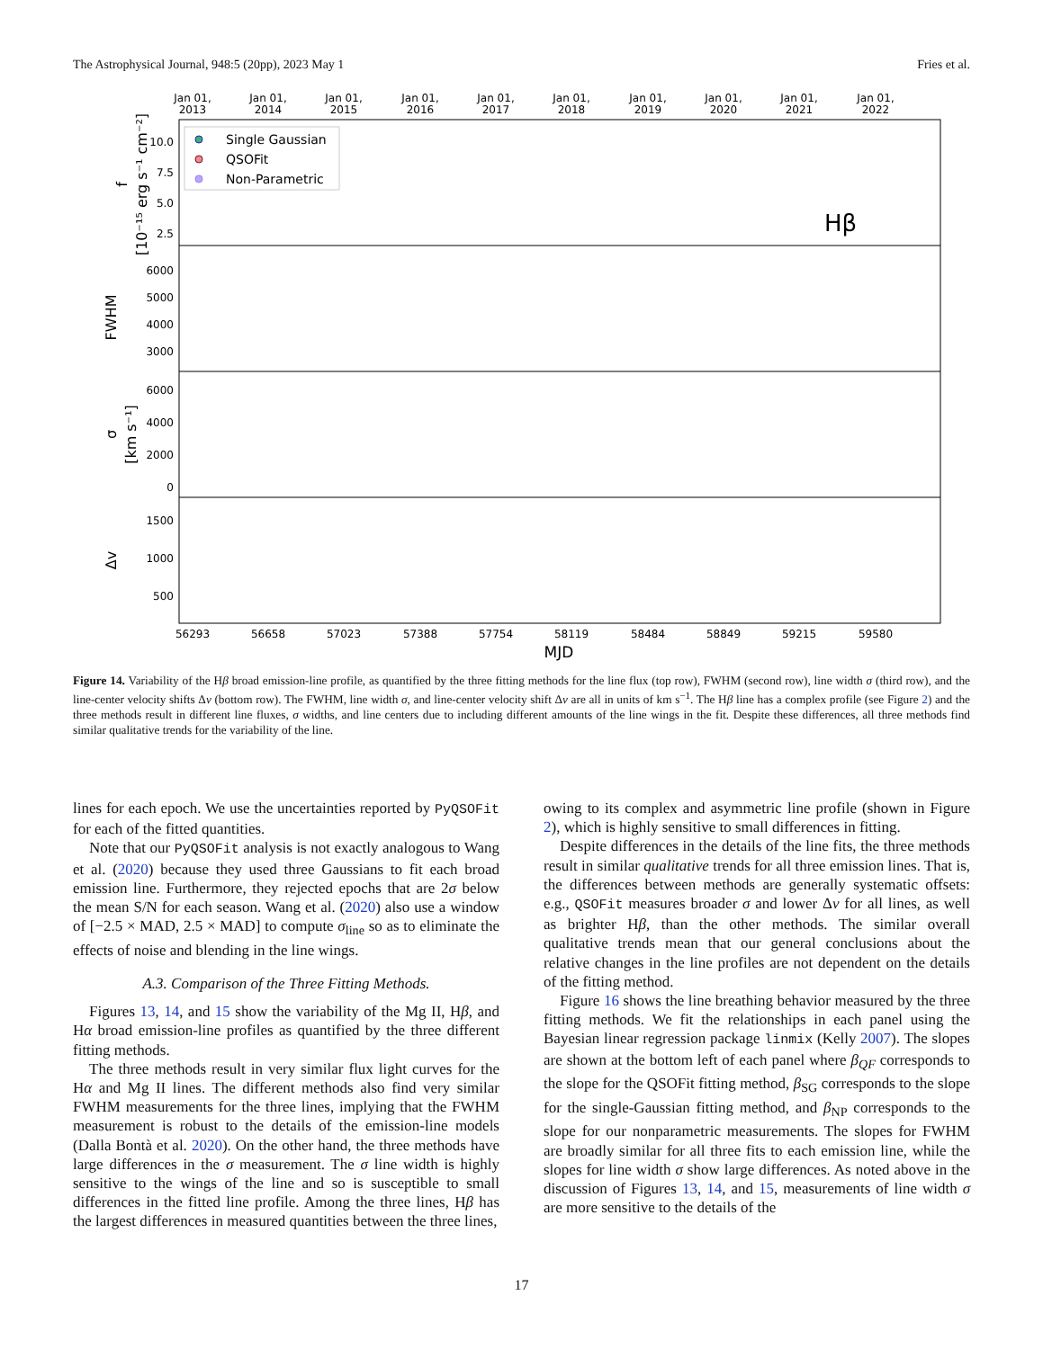The Astrophysical Journal, 948:5 (20pp), 2023 May 1 Fries et al.
Jan 01,
2013
Jan 01,
2014
Jan 01,
2015
Jan 01,
2016
Jan 01,
2017
Jan 01,
2018
Jan 01,
2019
Jan 01,
2020
Jan 01,
2021
Jan 01,
2022
10.0
7.5
5.0
2.5
6000
5000
4000
3000
6000
4000
2000
0
1500
1000
500
f
[10⁻¹⁵ erg s⁻¹ cm⁻²]
FWHM
σ
[km s⁻¹]
Δv
Single Gaussian
QSOFit
Non-Parametric
Hβ
56293
56658
57023
57388
57754
58119
58484
58849
59215
59580
MJD
Figure 14. Variability of the Hβ broad emission-line profile, as quantified by the three fitting methods for the line flux (top row), FWHM (second row), line width σ (third row), and the line-center velocity shifts Δv (bottom row). The FWHM, line width σ, and line-center velocity shift Δv are all in units of km s<sup>−1</sup>. The Hβ line has a complex profile (see Figure 2) and the three methods result in different line fluxes, σ widths, and line centers due to including different amounts of the line wings in the fit. Despite these differences, all three methods find similar qualitative trends for the variability of the line.
lines for each epoch. We use the uncertainties reported by PyQSOFit for each of the fitted quantities.
Note that our PyQSOFit analysis is not exactly analogous to Wang et al. (2020) because they used three Gaussians to fit each broad emission line. Furthermore, they rejected epochs that are 2σ below the mean S/N for each season. Wang et al. (2020) also use a window of [−2.5 × MAD, 2.5 × MAD] to compute σ<sub>line</sub> so as to eliminate the effects of noise and blending in the line wings.
A.3. Comparison of the Three Fitting Methods.
Figures 13, 14, and 15 show the variability of the Mg II, Hβ, and Hα broad emission-line profiles as quantified by the three different fitting methods.
The three methods result in very similar flux light curves for the Hα and Mg II lines. The different methods also find very similar FWHM measurements for the three lines, implying that the FWHM measurement is robust to the details of the emission-line models (Dalla Bontà et al. 2020). On the other hand, the three methods have large differences in the σ measurement. The σ line width is highly sensitive to the wings of the line and so is susceptible to small differences in the fitted line profile. Among the three lines, Hβ has the largest differences in measured quantities between the three lines,
owing to its complex and asymmetric line profile (shown in Figure 2), which is highly sensitive to small differences in fitting.
Despite differences in the details of the line fits, the three methods result in similar qualitative trends for all three emission lines. That is, the differences between methods are generally systematic offsets: e.g., QSOFit measures broader σ and lower Δv for all lines, as well as brighter Hβ, than the other methods. The similar overall qualitative trends mean that our general conclusions about the relative changes in the line profiles are not dependent on the details of the fitting method.
Figure 16 shows the line breathing behavior measured by the three fitting methods. We fit the relationships in each panel using the Bayesian linear regression package linmix (Kelly 2007). The slopes are shown at the bottom left of each panel where β<sub>QF</sub> corresponds to the slope for the QSOFit fitting method, β<sub>SG</sub> corresponds to the slope for the single-Gaussian fitting method, and β<sub>NP</sub> corresponds to the slope for our nonparametric measurements. The slopes for FWHM are broadly similar for all three fits to each emission line, while the slopes for line width σ show large differences. As noted above in the discussion of Figures 13, 14, and 15, measurements of line width σ are more sensitive to the details of the
17